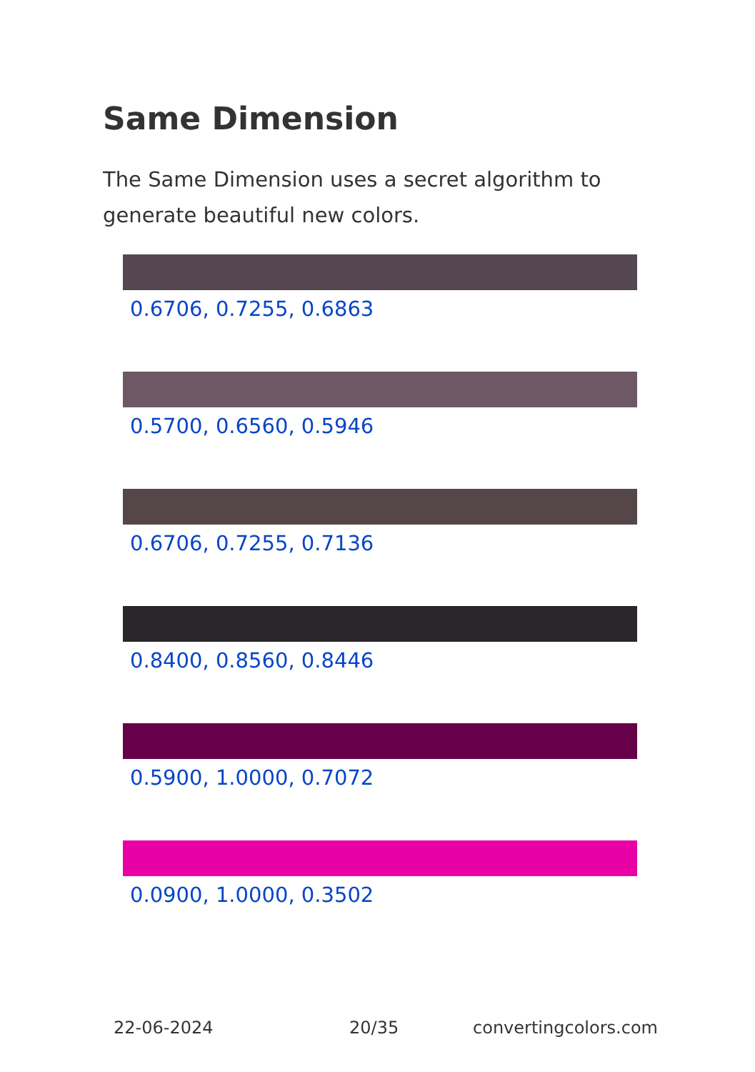Same Dimension
The Same Dimension uses a secret algorithm to generate beautiful new colors.
0.6706, 0.7255, 0.6863
0.5700, 0.6560, 0.5946
0.6706, 0.7255, 0.7136
0.8400, 0.8560, 0.8446
0.5900, 1.0000, 0.7072
0.0900, 1.0000, 0.3502
22-06-2024 20/35 convertingcolors.com